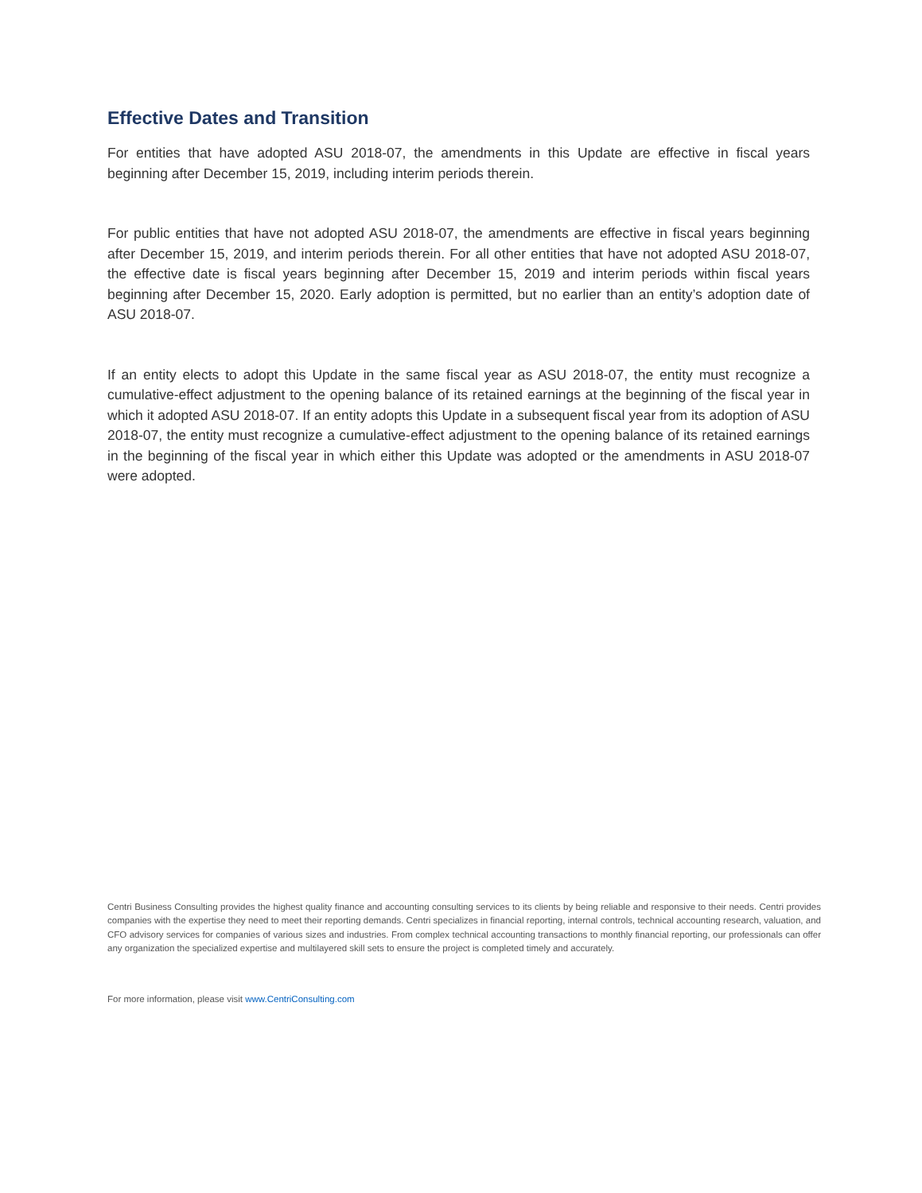Effective Dates and Transition
For entities that have adopted ASU 2018-07, the amendments in this Update are effective in fiscal years beginning after December 15, 2019, including interim periods therein.
For public entities that have not adopted ASU 2018-07, the amendments are effective in fiscal years beginning after December 15, 2019, and interim periods therein. For all other entities that have not adopted ASU 2018-07, the effective date is fiscal years beginning after December 15, 2019 and interim periods within fiscal years beginning after December 15, 2020. Early adoption is permitted, but no earlier than an entity’s adoption date of ASU 2018-07.
If an entity elects to adopt this Update in the same fiscal year as ASU 2018-07, the entity must recognize a cumulative-effect adjustment to the opening balance of its retained earnings at the beginning of the fiscal year in which it adopted ASU 2018-07. If an entity adopts this Update in a subsequent fiscal year from its adoption of ASU 2018-07, the entity must recognize a cumulative-effect adjustment to the opening balance of its retained earnings in the beginning of the fiscal year in which either this Update was adopted or the amendments in ASU 2018-07 were adopted.
Centri Business Consulting provides the highest quality finance and accounting consulting services to its clients by being reliable and responsive to their needs. Centri provides companies with the expertise they need to meet their reporting demands. Centri specializes in financial reporting, internal controls, technical accounting research, valuation, and CFO advisory services for companies of various sizes and industries. From complex technical accounting transactions to monthly financial reporting, our professionals can offer any organization the specialized expertise and multilayered skill sets to ensure the project is completed timely and accurately.
For more information, please visit www.CentriConsulting.com